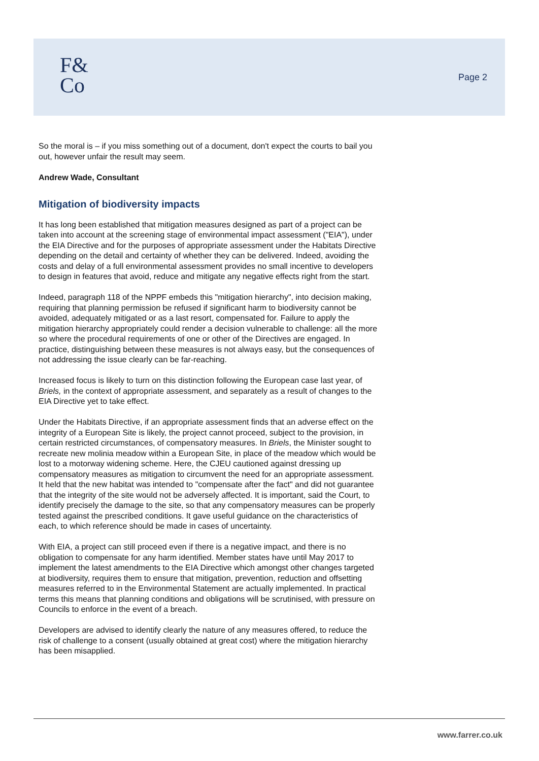F&
Co
Page 2
So the moral is – if you miss something out of a document, don't expect the courts to bail you out, however unfair the result may seem.
Andrew Wade, Consultant
Mitigation of biodiversity impacts
It has long been established that mitigation measures designed as part of a project can be taken into account at the screening stage of environmental impact assessment ("EIA"), under the EIA Directive and for the purposes of appropriate assessment under the Habitats Directive depending on the detail and certainty of whether they can be delivered. Indeed, avoiding the costs and delay of a full environmental assessment provides no small incentive to developers to design in features that avoid, reduce and mitigate any negative effects right from the start.
Indeed, paragraph 118 of the NPPF embeds this "mitigation hierarchy", into decision making, requiring that planning permission be refused if significant harm to biodiversity cannot be avoided, adequately mitigated or as a last resort, compensated for. Failure to apply the mitigation hierarchy appropriately could render a decision vulnerable to challenge: all the more so where the procedural requirements of one or other of the Directives are engaged. In practice, distinguishing between these measures is not always easy, but the consequences of not addressing the issue clearly can be far-reaching.
Increased focus is likely to turn on this distinction following the European case last year, of Briels, in the context of appropriate assessment, and separately as a result of changes to the EIA Directive yet to take effect.
Under the Habitats Directive, if an appropriate assessment finds that an adverse effect on the integrity of a European Site is likely, the project cannot proceed, subject to the provision, in certain restricted circumstances, of compensatory measures. In Briels, the Minister sought to recreate new molinia meadow within a European Site, in place of the meadow which would be lost to a motorway widening scheme. Here, the CJEU cautioned against dressing up compensatory measures as mitigation to circumvent the need for an appropriate assessment. It held that the new habitat was intended to "compensate after the fact" and did not guarantee that the integrity of the site would not be adversely affected. It is important, said the Court, to identify precisely the damage to the site, so that any compensatory measures can be properly tested against the prescribed conditions. It gave useful guidance on the characteristics of each, to which reference should be made in cases of uncertainty.
With EIA, a project can still proceed even if there is a negative impact, and there is no obligation to compensate for any harm identified. Member states have until May 2017 to implement the latest amendments to the EIA Directive which amongst other changes targeted at biodiversity, requires them to ensure that mitigation, prevention, reduction and offsetting measures referred to in the Environmental Statement are actually implemented. In practical terms this means that planning conditions and obligations will be scrutinised, with pressure on Councils to enforce in the event of a breach.
Developers are advised to identify clearly the nature of any measures offered, to reduce the risk of challenge to a consent (usually obtained at great cost) where the mitigation hierarchy has been misapplied.
www.farrer.co.uk